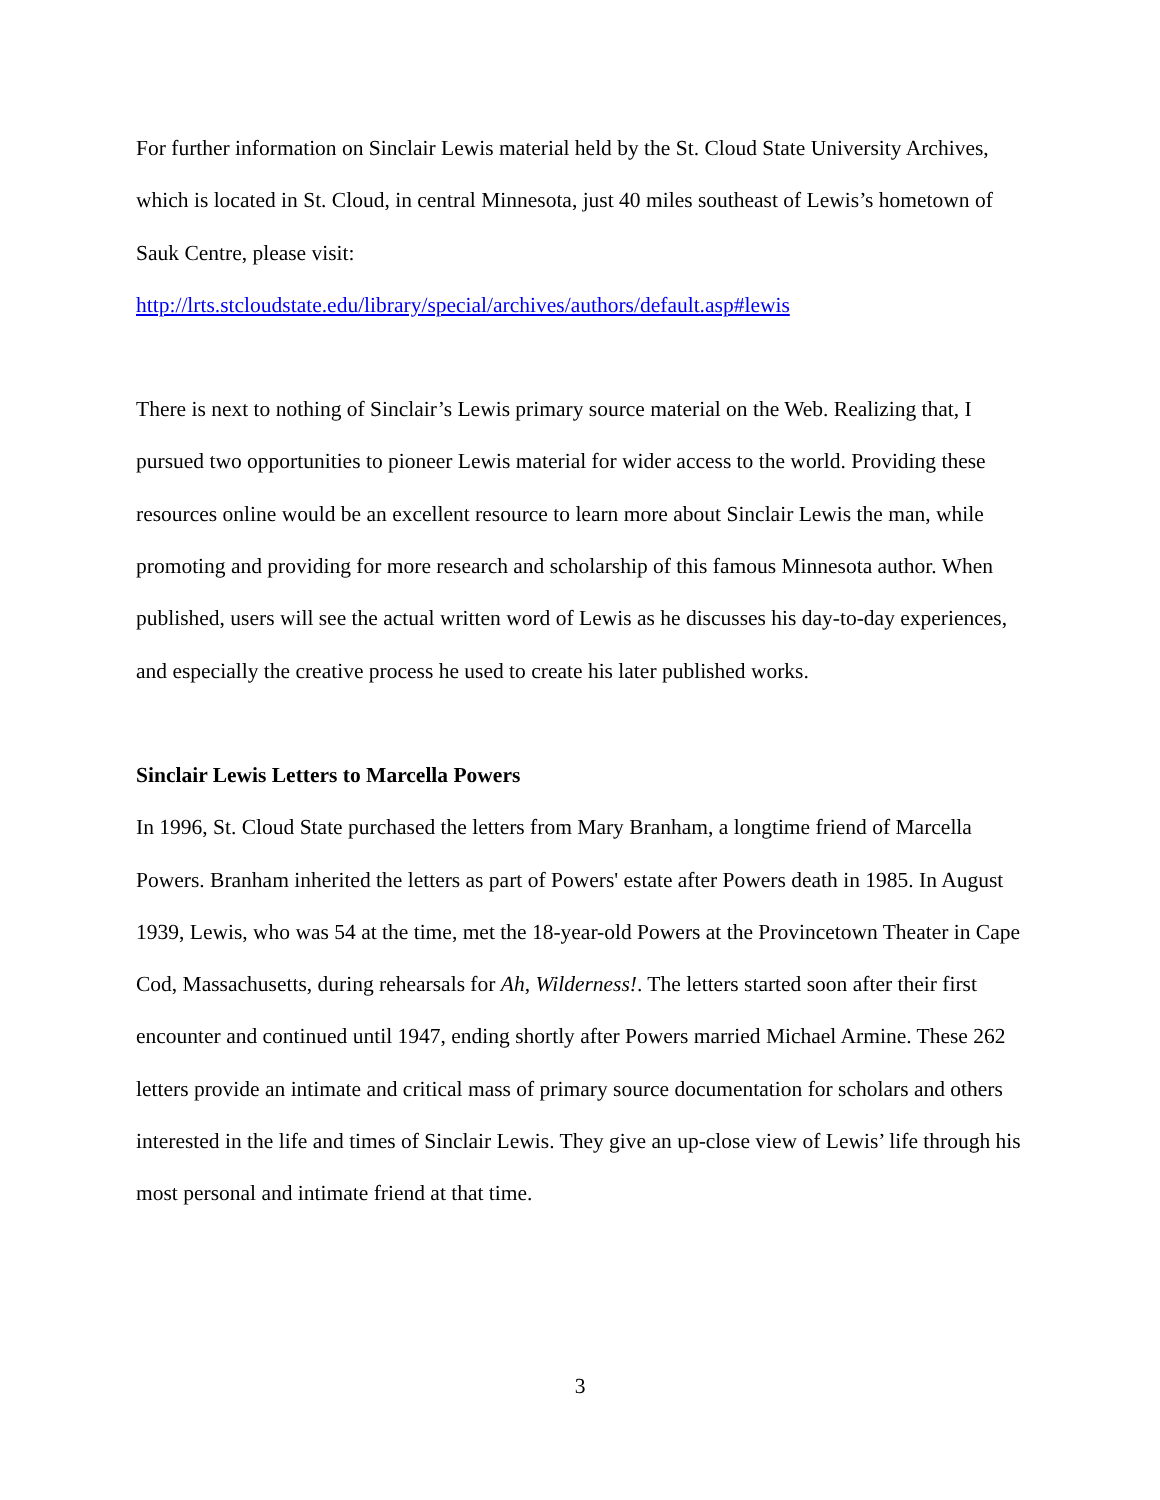For further information on Sinclair Lewis material held by the St. Cloud State University Archives, which is located in St. Cloud, in central Minnesota, just 40 miles southeast of Lewis’s hometown of Sauk Centre, please visit:
http://lrts.stcloudstate.edu/library/special/archives/authors/default.asp#lewis
There is next to nothing of Sinclair’s Lewis primary source material on the Web. Realizing that, I pursued two opportunities to pioneer Lewis material for wider access to the world. Providing these resources online would be an excellent resource to learn more about Sinclair Lewis the man, while promoting and providing for more research and scholarship of this famous Minnesota author. When published, users will see the actual written word of Lewis as he discusses his day-to-day experiences, and especially the creative process he used to create his later published works.
Sinclair Lewis Letters to Marcella Powers
In 1996, St. Cloud State purchased the letters from Mary Branham, a longtime friend of Marcella Powers. Branham inherited the letters as part of Powers' estate after Powers death in 1985. In August 1939, Lewis, who was 54 at the time, met the 18-year-old Powers at the Provincetown Theater in Cape Cod, Massachusetts, during rehearsals for Ah, Wilderness!. The letters started soon after their first encounter and continued until 1947, ending shortly after Powers married Michael Armine. These 262 letters provide an intimate and critical mass of primary source documentation for scholars and others interested in the life and times of Sinclair Lewis. They give an up-close view of Lewis’ life through his most personal and intimate friend at that time.
3